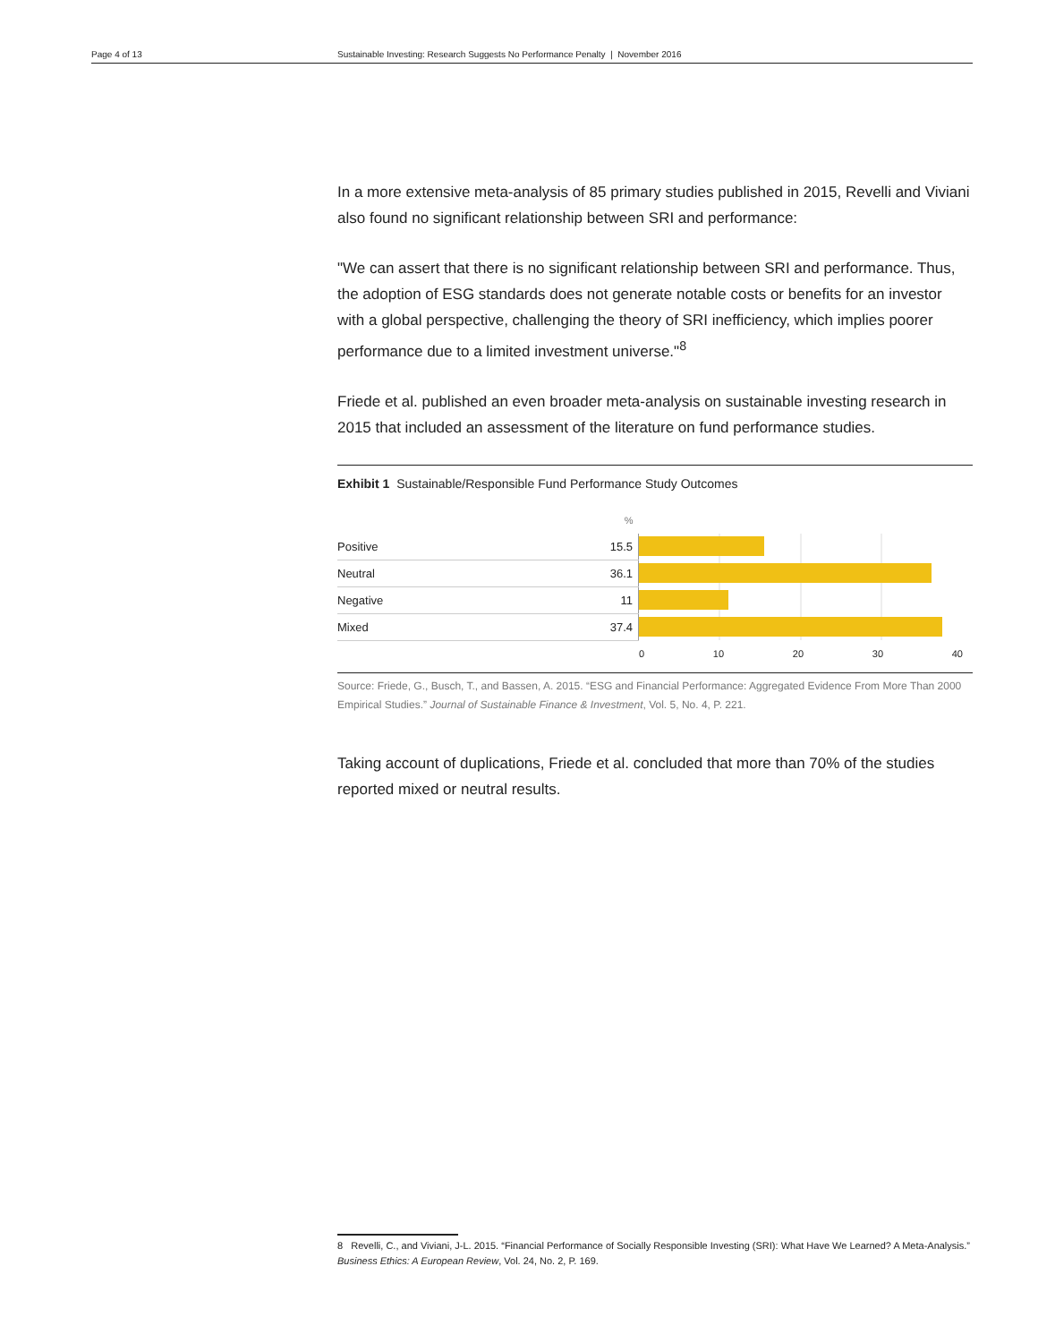Page 4 of 13 Sustainable Investing: Research Suggests No Performance Penalty | November 2016
In a more extensive meta-analysis of 85 primary studies published in 2015, Revelli and Viviani also found no significant relationship between SRI and performance:
"We can assert that there is no significant relationship between SRI and performance. Thus, the adoption of ESG standards does not generate notable costs or benefits for an investor with a global perspective, challenging the theory of SRI inefficiency, which implies poorer performance due to a limited investment universe."<sup>8</sup>
Friede et al. published an even broader meta-analysis on sustainable investing research in 2015 that included an assessment of the literature on fund performance studies.
Exhibit 1 Sustainable/Responsible Fund Performance Study Outcomes
| | % | |
| --- | --- | --- |
| Positive | 15.5 | |
| Neutral | 36.1 | |
| Negative | 11 | |
| Mixed | 37.4 | |
0 10 20 30 40
Source: Friede, G., Busch, T., and Bassen, A. 2015. “ESG and Financial Performance: Aggregated Evidence From More Than 2000 Empirical Studies.” Journal of Sustainable Finance & Investment, Vol. 5, No. 4, P. 221.
Taking account of duplications, Friede et al. concluded that more than 70% of the studies reported mixed or neutral results.
8 Revelli, C., and Viviani, J-L. 2015. “Financial Performance of Socially Responsible Investing (SRI): What Have We Learned? A Meta-Analysis.”
Business Ethics: A European Review, Vol. 24, No. 2, P. 169.